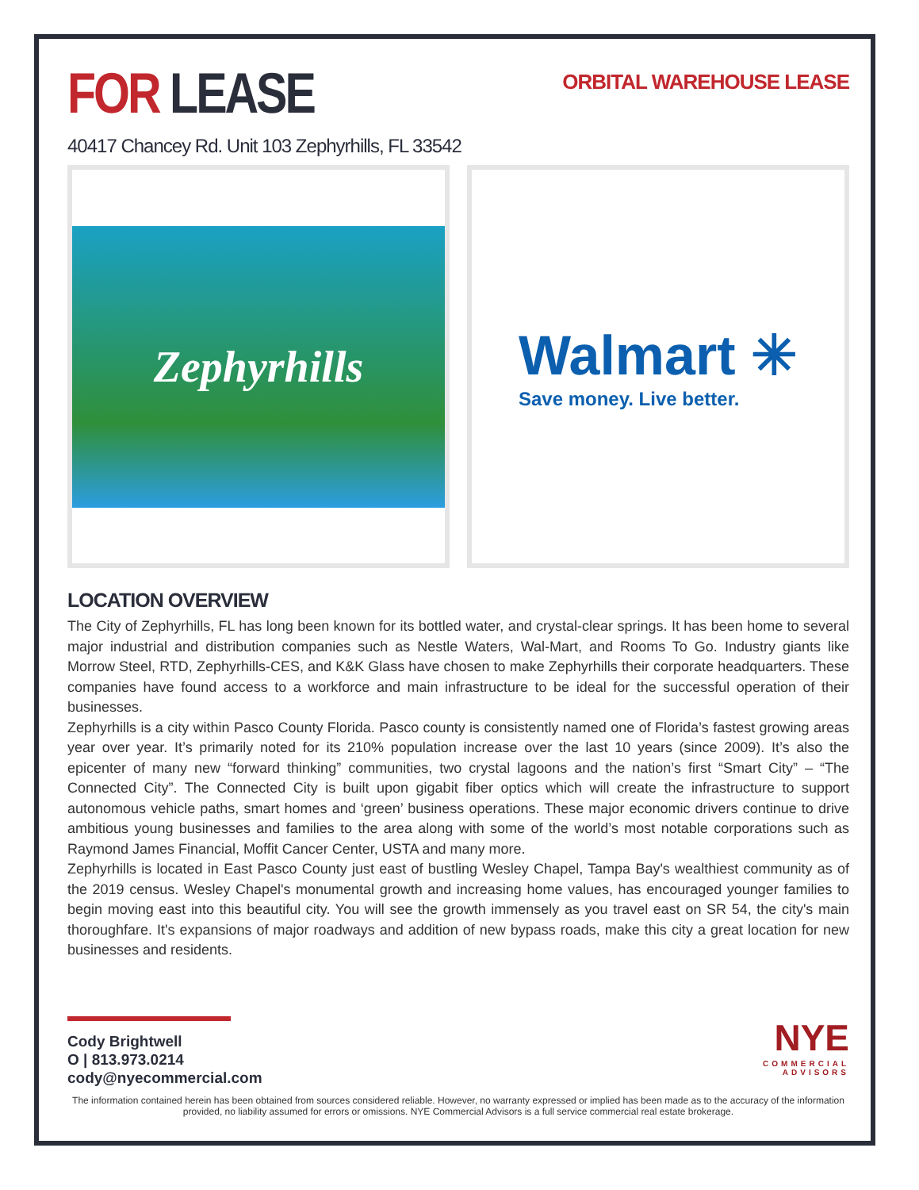FOR LEASE
ORBITAL WAREHOUSE LEASE
40417 Chancey Rd. Unit 103 Zephyrhills, FL 33542
Zephyrhills
Walmart ✳
Save money. Live better.
LOCATION OVERVIEW
The City of Zephyrhills, FL has long been known for its bottled water, and crystal-clear springs. It has been home to several major industrial and distribution companies such as Nestle Waters, Wal-Mart, and Rooms To Go. Industry giants like Morrow Steel, RTD, Zephyrhills-CES, and K&K Glass have chosen to make Zephyrhills their corporate headquarters. These companies have found access to a workforce and main infrastructure to be ideal for the successful operation of their businesses.
Zephyrhills is a city within Pasco County Florida. Pasco county is consistently named one of Florida’s fastest growing areas year over year. It’s primarily noted for its 210% population increase over the last 10 years (since 2009). It’s also the epicenter of many new “forward thinking” communities, two crystal lagoons and the nation’s first “Smart City” – “The Connected City”. The Connected City is built upon gigabit fiber optics which will create the infrastructure to support autonomous vehicle paths, smart homes and ‘green’ business operations. These major economic drivers continue to drive ambitious young businesses and families to the area along with some of the world’s most notable corporations such as Raymond James Financial, Moffit Cancer Center, USTA and many more.
Zephyrhills is located in East Pasco County just east of bustling Wesley Chapel, Tampa Bay's wealthiest community as of the 2019 census. Wesley Chapel's monumental growth and increasing home values, has encouraged younger families to begin moving east into this beautiful city. You will see the growth immensely as you travel east on SR 54, the city's main thoroughfare. It's expansions of major roadways and addition of new bypass roads, make this city a great location for new businesses and residents.
Cody Brightwell
O | 813.973.0214
cody@nyecommercial.com
NYE
COMMERCIAL
ADVISORS
The information contained herein has been obtained from sources considered reliable. However, no warranty expressed or implied has been made as to the accuracy of the information provided, no liability assumed for errors or omissions. NYE Commercial Advisors is a full service commercial real estate brokerage.